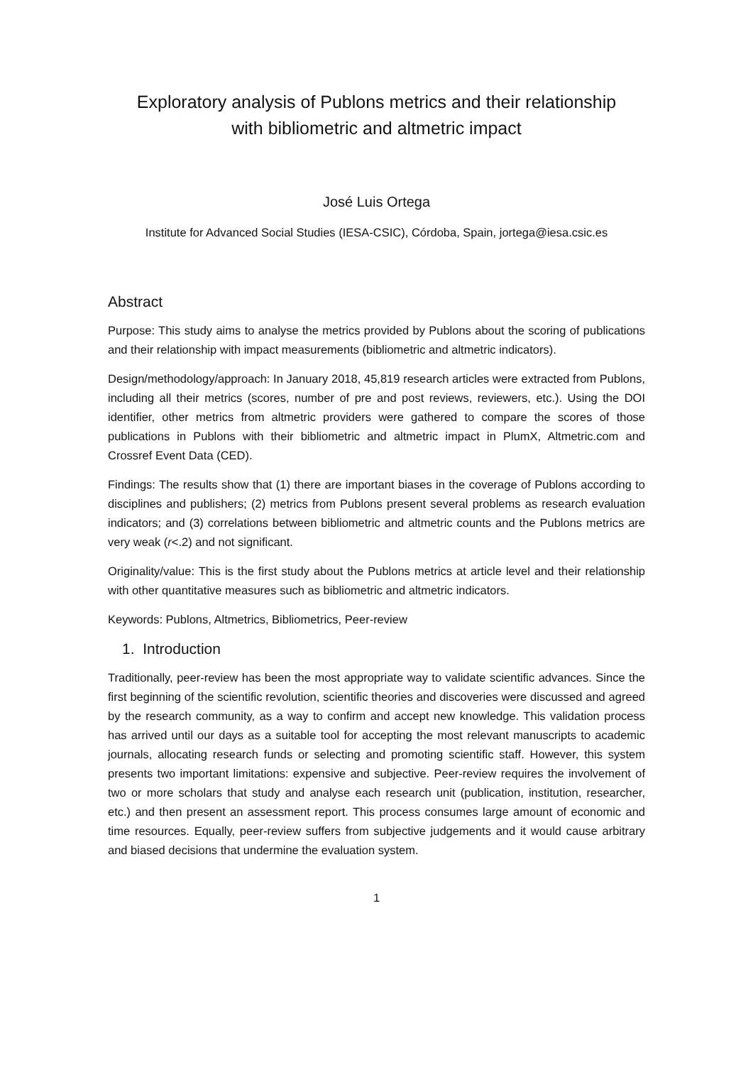Exploratory analysis of Publons metrics and their relationship
with bibliometric and altmetric impact
José Luis Ortega
Institute for Advanced Social Studies (IESA-CSIC), Córdoba, Spain, jortega@iesa.csic.es
Abstract
Purpose: This study aims to analyse the metrics provided by Publons about the scoring of publications and their relationship with impact measurements (bibliometric and altmetric indicators).
Design/methodology/approach: In January 2018, 45,819 research articles were extracted from Publons, including all their metrics (scores, number of pre and post reviews, reviewers, etc.). Using the DOI identifier, other metrics from altmetric providers were gathered to compare the scores of those publications in Publons with their bibliometric and altmetric impact in PlumX, Altmetric.com and Crossref Event Data (CED).
Findings: The results show that (1) there are important biases in the coverage of Publons according to disciplines and publishers; (2) metrics from Publons present several problems as research evaluation indicators; and (3) correlations between bibliometric and altmetric counts and the Publons metrics are very weak (r<.2) and not significant.
Originality/value: This is the first study about the Publons metrics at article level and their relationship with other quantitative measures such as bibliometric and altmetric indicators.
Keywords: Publons, Altmetrics, Bibliometrics, Peer-review
1. Introduction
Traditionally, peer-review has been the most appropriate way to validate scientific advances. Since the first beginning of the scientific revolution, scientific theories and discoveries were discussed and agreed by the research community, as a way to confirm and accept new knowledge. This validation process has arrived until our days as a suitable tool for accepting the most relevant manuscripts to academic journals, allocating research funds or selecting and promoting scientific staff. However, this system presents two important limitations: expensive and subjective. Peer-review requires the involvement of two or more scholars that study and analyse each research unit (publication, institution, researcher, etc.) and then present an assessment report. This process consumes large amount of economic and time resources. Equally, peer-review suffers from subjective judgements and it would cause arbitrary and biased decisions that undermine the evaluation system.
1